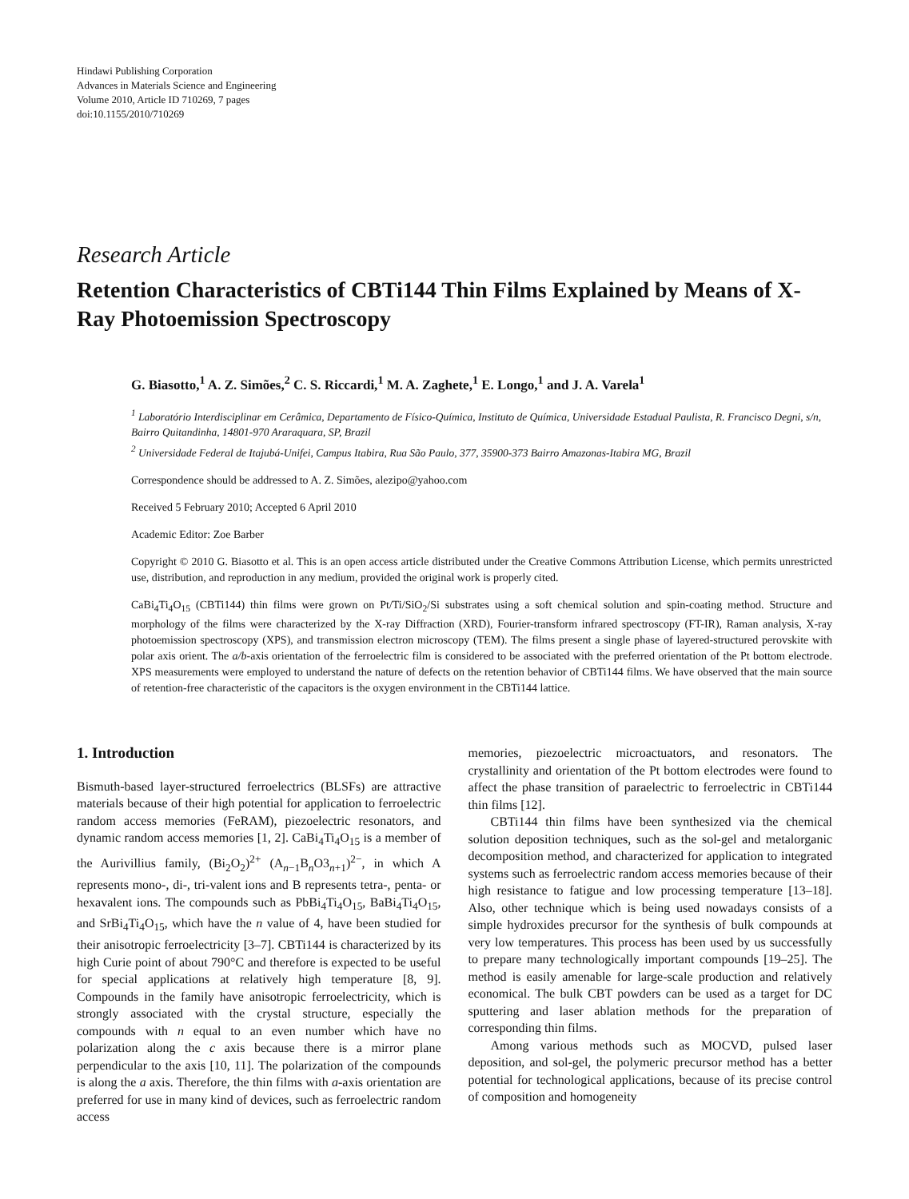Hindawi Publishing Corporation
Advances in Materials Science and Engineering
Volume 2010, Article ID 710269, 7 pages
doi:10.1155/2010/710269
Research Article
Retention Characteristics of CBTi144 Thin Films Explained by Means of X-Ray Photoemission Spectroscopy
G. Biasotto,<sup>1</sup> A. Z. Simões,<sup>2</sup> C. S. Riccardi,<sup>1</sup> M. A. Zaghete,<sup>1</sup> E. Longo,<sup>1</sup> and J. A. Varela<sup>1</sup>
<sup>1</sup> Laboratório Interdisciplinar em Cerâmica, Departamento de Físico-Química, Instituto de Química, Universidade Estadual Paulista, R. Francisco Degni, s/n, Bairro Quitandinha, 14801-970 Araraquara, SP, Brazil
<sup>2</sup> Universidade Federal de Itajubá-Unifei, Campus Itabira, Rua São Paulo, 377, 35900-373 Bairro Amazonas-Itabira MG, Brazil
Correspondence should be addressed to A. Z. Simões, alezipo@yahoo.com
Received 5 February 2010; Accepted 6 April 2010
Academic Editor: Zoe Barber
Copyright © 2010 G. Biasotto et al. This is an open access article distributed under the Creative Commons Attribution License, which permits unrestricted use, distribution, and reproduction in any medium, provided the original work is properly cited.
CaBi<sub>4</sub>Ti<sub>4</sub>O<sub>15</sub> (CBTi144) thin films were grown on Pt/Ti/SiO<sub>2</sub>/Si substrates using a soft chemical solution and spin-coating method. Structure and morphology of the films were characterized by the X-ray Diffraction (XRD), Fourier-transform infrared spectroscopy (FT-IR), Raman analysis, X-ray photoemission spectroscopy (XPS), and transmission electron microscopy (TEM). The films present a single phase of layered-structured perovskite with polar axis orient. The a/b-axis orientation of the ferroelectric film is considered to be associated with the preferred orientation of the Pt bottom electrode. XPS measurements were employed to understand the nature of defects on the retention behavior of CBTi144 films. We have observed that the main source of retention-free characteristic of the capacitors is the oxygen environment in the CBTi144 lattice.
1. Introduction
Bismuth-based layer-structured ferroelectrics (BLSFs) are attractive materials because of their high potential for application to ferroelectric random access memories (FeRAM), piezoelectric resonators, and dynamic random access memories [1, 2]. CaBi<sub>4</sub>Ti<sub>4</sub>O<sub>15</sub> is a member of the Aurivillius family, (Bi<sub>2</sub>O<sub>2</sub>)<sup>2+</sup> (A<sub>n−1</sub>B<sub>n</sub>O3<sub>n+1</sub>)<sup>2−</sup>, in which A represents mono-, di-, tri-valent ions and B represents tetra-, penta- or hexavalent ions. The compounds such as PbBi<sub>4</sub>Ti<sub>4</sub>O<sub>15</sub>, BaBi<sub>4</sub>Ti<sub>4</sub>O<sub>15</sub>, and SrBi<sub>4</sub>Ti<sub>4</sub>O<sub>15</sub>, which have the n value of 4, have been studied for their anisotropic ferroelectricity [3–7]. CBTi144 is characterized by its high Curie point of about 790°C and therefore is expected to be useful for special applications at relatively high temperature [8, 9]. Compounds in the family have anisotropic ferroelectricity, which is strongly associated with the crystal structure, especially the compounds with n equal to an even number which have no polarization along the c axis because there is a mirror plane perpendicular to the axis [10, 11]. The polarization of the compounds is along the a axis. Therefore, the thin films with a-axis orientation are preferred for use in many kind of devices, such as ferroelectric random access
memories, piezoelectric microactuators, and resonators. The crystallinity and orientation of the Pt bottom electrodes were found to affect the phase transition of paraelectric to ferroelectric in CBTi144 thin films [12].
CBTi144 thin films have been synthesized via the chemical solution deposition techniques, such as the sol-gel and metalorganic decomposition method, and characterized for application to integrated systems such as ferroelectric random access memories because of their high resistance to fatigue and low processing temperature [13–18]. Also, other technique which is being used nowadays consists of a simple hydroxides precursor for the synthesis of bulk compounds at very low temperatures. This process has been used by us successfully to prepare many technologically important compounds [19–25]. The method is easily amenable for large-scale production and relatively economical. The bulk CBT powders can be used as a target for DC sputtering and laser ablation methods for the preparation of corresponding thin films.
Among various methods such as MOCVD, pulsed laser deposition, and sol-gel, the polymeric precursor method has a better potential for technological applications, because of its precise control of composition and homogeneity